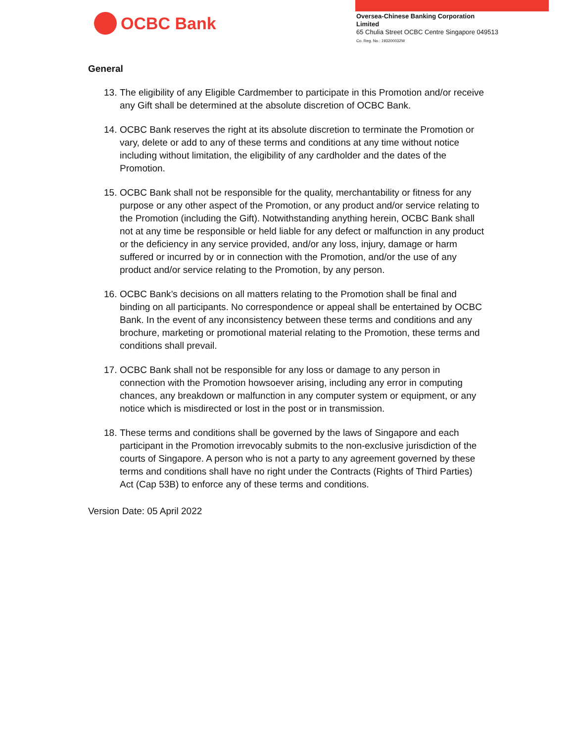OCBC Bank
Oversea-Chinese Banking Corporation
Limited
65 Chulia Street OCBC Centre Singapore 049513
Co. Reg. No.: 193200032W
General
13. The eligibility of any Eligible Cardmember to participate in this Promotion and/or receive any Gift shall be determined at the absolute discretion of OCBC Bank.
14. OCBC Bank reserves the right at its absolute discretion to terminate the Promotion or vary, delete or add to any of these terms and conditions at any time without notice including without limitation, the eligibility of any cardholder and the dates of the Promotion.
15. OCBC Bank shall not be responsible for the quality, merchantability or fitness for any purpose or any other aspect of the Promotion, or any product and/or service relating to the Promotion (including the Gift). Notwithstanding anything herein, OCBC Bank shall not at any time be responsible or held liable for any defect or malfunction in any product or the deficiency in any service provided, and/or any loss, injury, damage or harm suffered or incurred by or in connection with the Promotion, and/or the use of any product and/or service relating to the Promotion, by any person.
16. OCBC Bank’s decisions on all matters relating to the Promotion shall be final and binding on all participants. No correspondence or appeal shall be entertained by OCBC Bank. In the event of any inconsistency between these terms and conditions and any brochure, marketing or promotional material relating to the Promotion, these terms and conditions shall prevail.
17. OCBC Bank shall not be responsible for any loss or damage to any person in connection with the Promotion howsoever arising, including any error in computing chances, any breakdown or malfunction in any computer system or equipment, or any notice which is misdirected or lost in the post or in transmission.
18. These terms and conditions shall be governed by the laws of Singapore and each participant in the Promotion irrevocably submits to the non-exclusive jurisdiction of the courts of Singapore. A person who is not a party to any agreement governed by these terms and conditions shall have no right under the Contracts (Rights of Third Parties) Act (Cap 53B) to enforce any of these terms and conditions.
Version Date: 05 April 2022